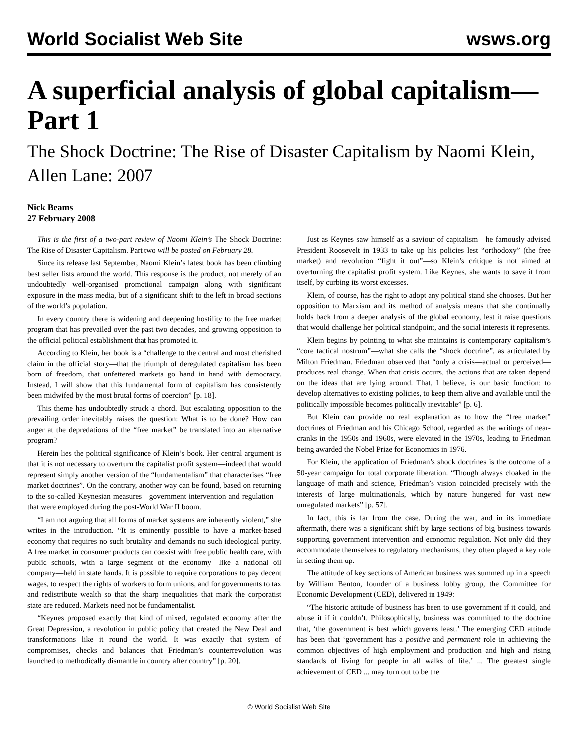World Socialist Web Site wsws.org
A superficial analysis of global capitalism—Part 1
The Shock Doctrine: The Rise of Disaster Capitalism by Naomi Klein, Allen Lane: 2007
Nick Beams
27 February 2008
This is the first of a two-part review of Naomi Klein’s The Shock Doctrine: The Rise of Disaster Capitalism. Part two will be posted on February 28.
Since its release last September, Naomi Klein’s latest book has been climbing best seller lists around the world. This response is the product, not merely of an undoubtedly well-organised promotional campaign along with significant exposure in the mass media, but of a significant shift to the left in broad sections of the world’s population.
In every country there is widening and deepening hostility to the free market program that has prevailed over the past two decades, and growing opposition to the official political establishment that has promoted it.
According to Klein, her book is a “challenge to the central and most cherished claim in the official story—that the triumph of deregulated capitalism has been born of freedom, that unfettered markets go hand in hand with democracy. Instead, I will show that this fundamental form of capitalism has consistently been midwifed by the most brutal forms of coercion” [p. 18].
This theme has undoubtedly struck a chord. But escalating opposition to the prevailing order inevitably raises the question: What is to be done? How can anger at the depredations of the “free market” be translated into an alternative program?
Herein lies the political significance of Klein’s book. Her central argument is that it is not necessary to overturn the capitalist profit system—indeed that would represent simply another version of the “fundamentalism” that characterises “free market doctrines”. On the contrary, another way can be found, based on returning to the so-called Keynesian measures—government intervention and regulation—that were employed during the post-World War II boom.
“I am not arguing that all forms of market systems are inherently violent,” she writes in the introduction. “It is eminently possible to have a market-based economy that requires no such brutality and demands no such ideological purity. A free market in consumer products can coexist with free public health care, with public schools, with a large segment of the economy—like a national oil company—held in state hands. It is possible to require corporations to pay decent wages, to respect the rights of workers to form unions, and for governments to tax and redistribute wealth so that the sharp inequalities that mark the corporatist state are reduced. Markets need not be fundamentalist.
“Keynes proposed exactly that kind of mixed, regulated economy after the Great Depression, a revolution in public policy that created the New Deal and transformations like it round the world. It was exactly that system of compromises, checks and balances that Friedman’s counterrevolution was launched to methodically dismantle in country after country” [p. 20].
Just as Keynes saw himself as a saviour of capitalism—he famously advised President Roosevelt in 1933 to take up his policies lest “orthodoxy” (the free market) and revolution “fight it out”—so Klein’s critique is not aimed at overturning the capitalist profit system. Like Keynes, she wants to save it from itself, by curbing its worst excesses.
Klein, of course, has the right to adopt any political stand she chooses. But her opposition to Marxism and its method of analysis means that she continually holds back from a deeper analysis of the global economy, lest it raise questions that would challenge her political standpoint, and the social interests it represents.
Klein begins by pointing to what she maintains is contemporary capitalism’s “core tactical nostrum”—what she calls the “shock doctrine”, as articulated by Milton Friedman. Friedman observed that “only a crisis—actual or perceived—produces real change. When that crisis occurs, the actions that are taken depend on the ideas that are lying around. That, I believe, is our basic function: to develop alternatives to existing policies, to keep them alive and available until the politically impossible becomes politically inevitable” [p. 6].
But Klein can provide no real explanation as to how the “free market” doctrines of Friedman and his Chicago School, regarded as the writings of near-cranks in the 1950s and 1960s, were elevated in the 1970s, leading to Friedman being awarded the Nobel Prize for Economics in 1976.
For Klein, the application of Friedman’s shock doctrines is the outcome of a 50-year campaign for total corporate liberation. “Though always cloaked in the language of math and science, Friedman’s vision coincided precisely with the interests of large multinationals, which by nature hungered for vast new unregulated markets” [p. 57].
In fact, this is far from the case. During the war, and in its immediate aftermath, there was a significant shift by large sections of big business towards supporting government intervention and economic regulation. Not only did they accommodate themselves to regulatory mechanisms, they often played a key role in setting them up.
The attitude of key sections of American business was summed up in a speech by William Benton, founder of a business lobby group, the Committee for Economic Development (CED), delivered in 1949:
“The historic attitude of business has been to use government if it could, and abuse it if it couldn’t. Philosophically, business was committed to the doctrine that, ‘the government is best which governs least.’ The emerging CED attitude has been that ‘government has a positive and permanent role in achieving the common objectives of high employment and production and high and rising standards of living for people in all walks of life.’ ... The greatest single achievement of CED ... may turn out to be the
© World Socialist Web Site